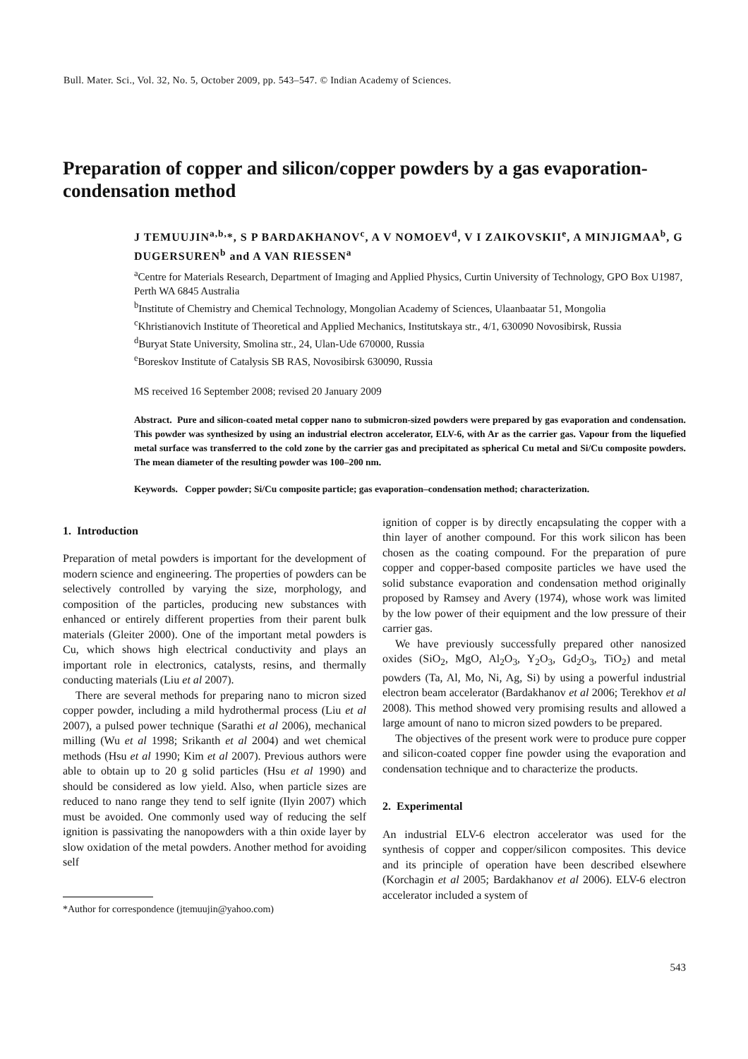Bull. Mater. Sci., Vol. 32, No. 5, October 2009, pp. 543–547. © Indian Academy of Sciences.
Preparation of copper and silicon/copper powders by a gas evaporation-condensation method
J TEMUUJIN<sup>a,b,</sup>*, S P BARDAKHANOV<sup>c</sup>, A V NOMOEV<sup>d</sup>, V I ZAIKOVSKII<sup>e</sup>, A MINJIGMAA<sup>b</sup>, G DUGERSUREN<sup>b</sup> and A VAN RIESSEN<sup>a</sup>
<sup>a</sup> Centre for Materials Research, Department of Imaging and Applied Physics, Curtin University of Technology, GPO Box U1987, Perth WA 6845 Australia
<sup>b</sup> Institute of Chemistry and Chemical Technology, Mongolian Academy of Sciences, Ulaanbaatar 51, Mongolia
<sup>c</sup> Khristianovich Institute of Theoretical and Applied Mechanics, Institutskaya str., 4/1, 630090 Novosibirsk, Russia
<sup>d</sup> Buryat State University, Smolina str., 24, Ulan-Ude 670000, Russia
<sup>e</sup> Boreskov Institute of Catalysis SB RAS, Novosibirsk 630090, Russia
MS received 16 September 2008; revised 20 January 2009
Abstract. Pure and silicon-coated metal copper nano to submicron-sized powders were prepared by gas evaporation and condensation. This powder was synthesized by using an industrial electron accelerator, ELV-6, with Ar as the carrier gas. Vapour from the liquefied metal surface was transferred to the cold zone by the carrier gas and precipitated as spherical Cu metal and Si/Cu composite powders. The mean diameter of the resulting powder was 100–200 nm.
Keywords. Copper powder; Si/Cu composite particle; gas evaporation–condensation method; characterization.
1. Introduction
Preparation of metal powders is important for the development of modern science and engineering. The properties of powders can be selectively controlled by varying the size, morphology, and composition of the particles, producing new substances with enhanced or entirely different properties from their parent bulk materials (Gleiter 2000). One of the important metal powders is Cu, which shows high electrical conductivity and plays an important role in electronics, catalysts, resins, and thermally conducting materials (Liu et al 2007).
There are several methods for preparing nano to micron sized copper powder, including a mild hydrothermal process (Liu et al 2007), a pulsed power technique (Sarathi et al 2006), mechanical milling (Wu et al 1998; Srikanth et al 2004) and wet chemical methods (Hsu et al 1990; Kim et al 2007). Previous authors were able to obtain up to 20 g solid particles (Hsu et al 1990) and should be considered as low yield. Also, when particle sizes are reduced to nano range they tend to self ignite (Ilyin 2007) which must be avoided. One commonly used way of reducing the self ignition is passivating the nanopowders with a thin oxide layer by slow oxidation of the metal powders. Another method for avoiding self
*Author for correspondence (jtemuujin@yahoo.com)
ignition of copper is by directly encapsulating the copper with a thin layer of another compound. For this work silicon has been chosen as the coating compound. For the preparation of pure copper and copper-based composite particles we have used the solid substance evaporation and condensation method originally proposed by Ramsey and Avery (1974), whose work was limited by the low power of their equipment and the low pressure of their carrier gas.
We have previously successfully prepared other nanosized oxides (SiO<sub>2</sub>, MgO, Al<sub>2</sub>O<sub>3</sub>, Y<sub>2</sub>O<sub>3</sub>, Gd<sub>2</sub>O<sub>3</sub>, TiO<sub>2</sub>) and metal powders (Ta, Al, Mo, Ni, Ag, Si) by using a powerful industrial electron beam accelerator (Bardakhanov et al 2006; Terekhov et al 2008). This method showed very promising results and allowed a large amount of nano to micron sized powders to be prepared.
The objectives of the present work were to produce pure copper and silicon-coated copper fine powder using the evaporation and condensation technique and to characterize the products.
2. Experimental
An industrial ELV-6 electron accelerator was used for the synthesis of copper and copper/silicon composites. This device and its principle of operation have been described elsewhere (Korchagin et al 2005; Bardakhanov et al 2006). ELV-6 electron accelerator included a system of
543